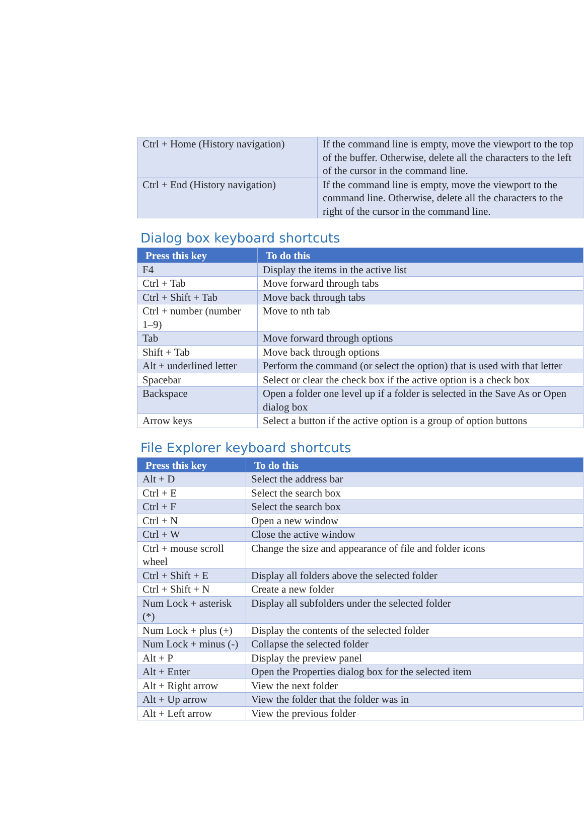| Ctrl + Home (History navigation) | If the command line is empty, move the viewport to the top of the buffer. Otherwise, delete all the characters to the left of the cursor in the command line. |
| Ctrl + End (History navigation) | If the command line is empty, move the viewport to the command line. Otherwise, delete all the characters to the right of the cursor in the command line. |
Dialog box keyboard shortcuts
| Press this key | To do this |
| --- | --- |
| F4 | Display the items in the active list |
| Ctrl + Tab | Move forward through tabs |
| Ctrl + Shift + Tab | Move back through tabs |
| Ctrl + number (number 1–9) | Move to nth tab |
| Tab | Move forward through options |
| Shift + Tab | Move back through options |
| Alt + underlined letter | Perform the command (or select the option) that is used with that letter |
| Spacebar | Select or clear the check box if the active option is a check box |
| Backspace | Open a folder one level up if a folder is selected in the Save As or Open dialog box |
| Arrow keys | Select a button if the active option is a group of option buttons |
File Explorer keyboard shortcuts
| Press this key | To do this |
| --- | --- |
| Alt + D | Select the address bar |
| Ctrl + E | Select the search box |
| Ctrl + F | Select the search box |
| Ctrl + N | Open a new window |
| Ctrl + W | Close the active window |
| Ctrl + mouse scroll wheel | Change the size and appearance of file and folder icons |
| Ctrl + Shift + E | Display all folders above the selected folder |
| Ctrl + Shift + N | Create a new folder |
| Num Lock + asterisk (*) | Display all subfolders under the selected folder |
| Num Lock + plus (+) | Display the contents of the selected folder |
| Num Lock + minus (-) | Collapse the selected folder |
| Alt + P | Display the preview panel |
| Alt + Enter | Open the Properties dialog box for the selected item |
| Alt + Right arrow | View the next folder |
| Alt + Up arrow | View the folder that the folder was in |
| Alt + Left arrow | View the previous folder |